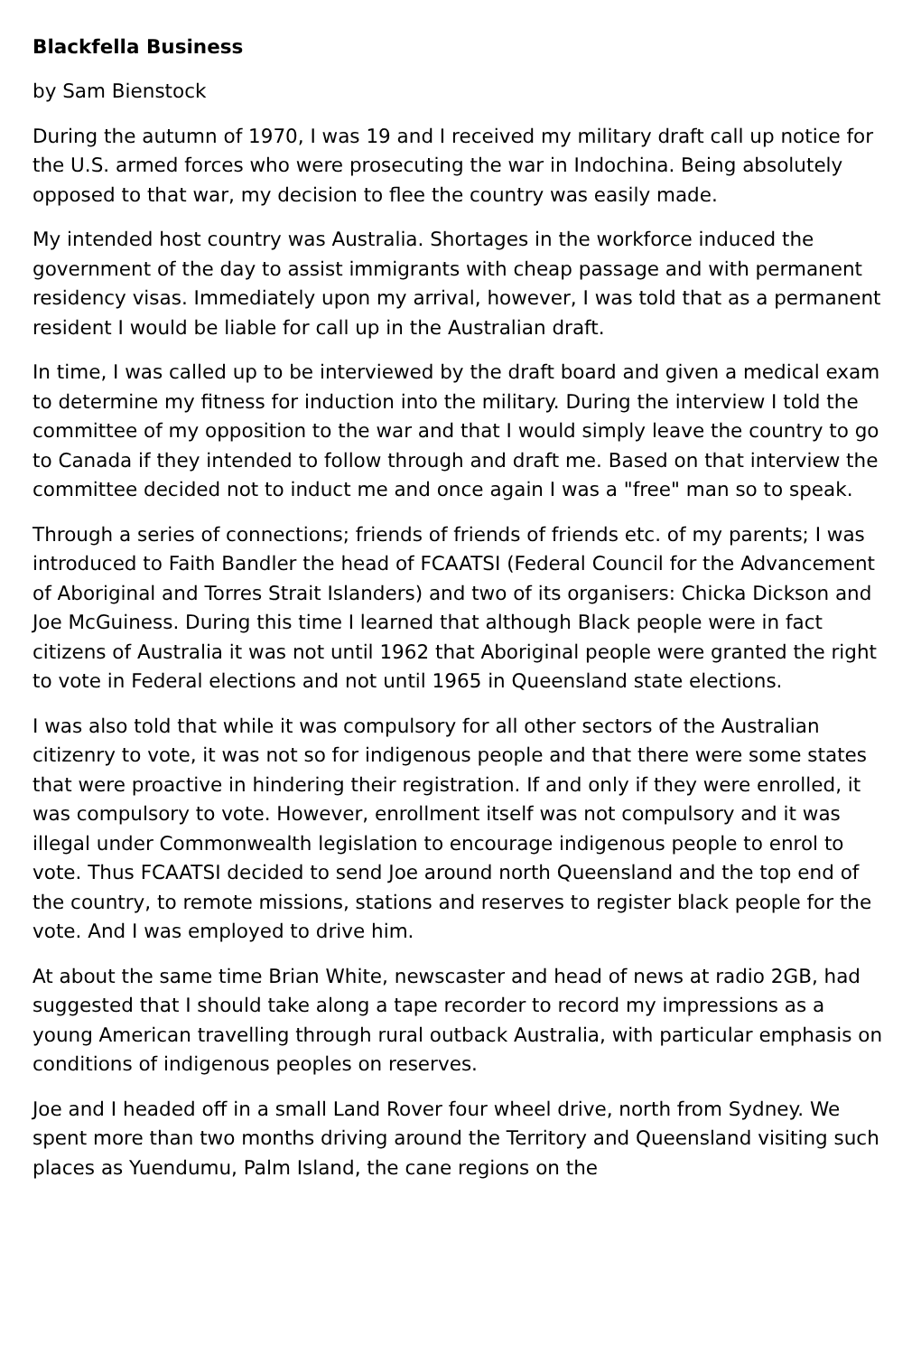Blackfella Business
by Sam Bienstock
During the autumn of 1970, I was 19 and I received my military draft call up notice for the U.S. armed forces who were prosecuting the war in Indochina. Being absolutely opposed to that war, my decision to flee the country was easily made.
My intended host country was Australia. Shortages in the workforce induced the government of the day to assist immigrants with cheap passage and with permanent residency visas. Immediately upon my arrival, however, I was told that as a permanent resident I would be liable for call up in the Australian draft.
In time, I was called up to be interviewed by the draft board and given a medical exam to determine my fitness for induction into the military. During the interview I told the committee of my opposition to the war and that I would simply leave the country to go to Canada if they intended to follow through and draft me. Based on that interview the committee decided not to induct me and once again I was a "free" man so to speak.
Through a series of connections; friends of friends of friends etc. of my parents; I was introduced to Faith Bandler the head of FCAATSI (Federal Council for the Advancement of Aboriginal and Torres Strait Islanders) and two of its organisers: Chicka Dickson and Joe McGuiness. During this time I learned that although Black people were in fact citizens of Australia it was not until 1962 that Aboriginal people were granted the right to vote in Federal elections and not until 1965 in Queensland state elections.
I was also told that while it was compulsory for all other sectors of the Australian citizenry to vote, it was not so for indigenous people and that there were some states that were proactive in hindering their registration. If and only if they were enrolled, it was compulsory to vote. However, enrollment itself was not compulsory and it was illegal under Commonwealth legislation to encourage indigenous people to enrol to vote. Thus FCAATSI decided to send Joe around north Queensland and the top end of the country, to remote missions, stations and reserves to register black people for the vote. And I was employed to drive him.
At about the same time Brian White, newscaster and head of news at radio 2GB, had suggested that I should take along a tape recorder to record my impressions as a young American travelling through rural outback Australia, with particular emphasis on conditions of indigenous peoples on reserves.
Joe and I headed off in a small Land Rover four wheel drive, north from Sydney. We spent more than two months driving around the Territory and Queensland visiting such places as Yuendumu, Palm Island, the cane regions on the